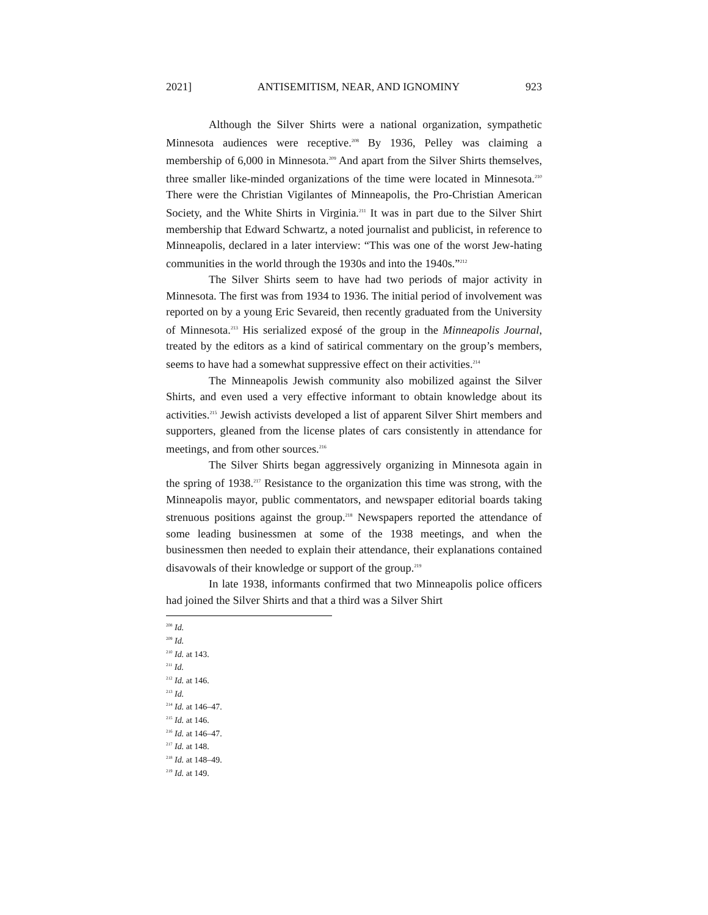2021] ANTISEMITISM, NEAR, AND IGNOMINY 923
Although the Silver Shirts were a national organization, sympathetic Minnesota audiences were receptive.<sup>208</sup> By 1936, Pelley was claiming a membership of 6,000 in Minnesota.<sup>209</sup> And apart from the Silver Shirts themselves, three smaller like-minded organizations of the time were located in Minnesota.<sup>210</sup> There were the Christian Vigilantes of Minneapolis, the Pro-Christian American Society, and the White Shirts in Virginia.<sup>211</sup> It was in part due to the Silver Shirt membership that Edward Schwartz, a noted journalist and publicist, in reference to Minneapolis, declared in a later interview: “This was one of the worst Jew-hating communities in the world through the 1930s and into the 1940s.”<sup>212</sup>
The Silver Shirts seem to have had two periods of major activity in Minnesota. The first was from 1934 to 1936. The initial period of involvement was reported on by a young Eric Sevareid, then recently graduated from the University of Minnesota.<sup>213</sup> His serialized exposé of the group in the Minneapolis Journal, treated by the editors as a kind of satirical commentary on the group’s members, seems to have had a somewhat suppressive effect on their activities.<sup>214</sup>
The Minneapolis Jewish community also mobilized against the Silver Shirts, and even used a very effective informant to obtain knowledge about its activities.<sup>215</sup> Jewish activists developed a list of apparent Silver Shirt members and supporters, gleaned from the license plates of cars consistently in attendance for meetings, and from other sources.<sup>216</sup>
The Silver Shirts began aggressively organizing in Minnesota again in the spring of 1938.<sup>217</sup> Resistance to the organization this time was strong, with the Minneapolis mayor, public commentators, and newspaper editorial boards taking strenuous positions against the group.<sup>218</sup> Newspapers reported the attendance of some leading businessmen at some of the 1938 meetings, and when the businessmen then needed to explain their attendance, their explanations contained disavowals of their knowledge or support of the group.<sup>219</sup>
In late 1938, informants confirmed that two Minneapolis police officers had joined the Silver Shirts and that a third was a Silver Shirt
<sup>208</sup> Id.
<sup>209</sup> Id.
<sup>210</sup> Id. at 143.
<sup>211</sup> Id.
<sup>212</sup> Id. at 146.
<sup>213</sup> Id.
<sup>214</sup> Id. at 146–47.
<sup>215</sup> Id. at 146.
<sup>216</sup> Id. at 146–47.
<sup>217</sup> Id. at 148.
<sup>218</sup> Id. at 148–49.
<sup>219</sup> Id. at 149.